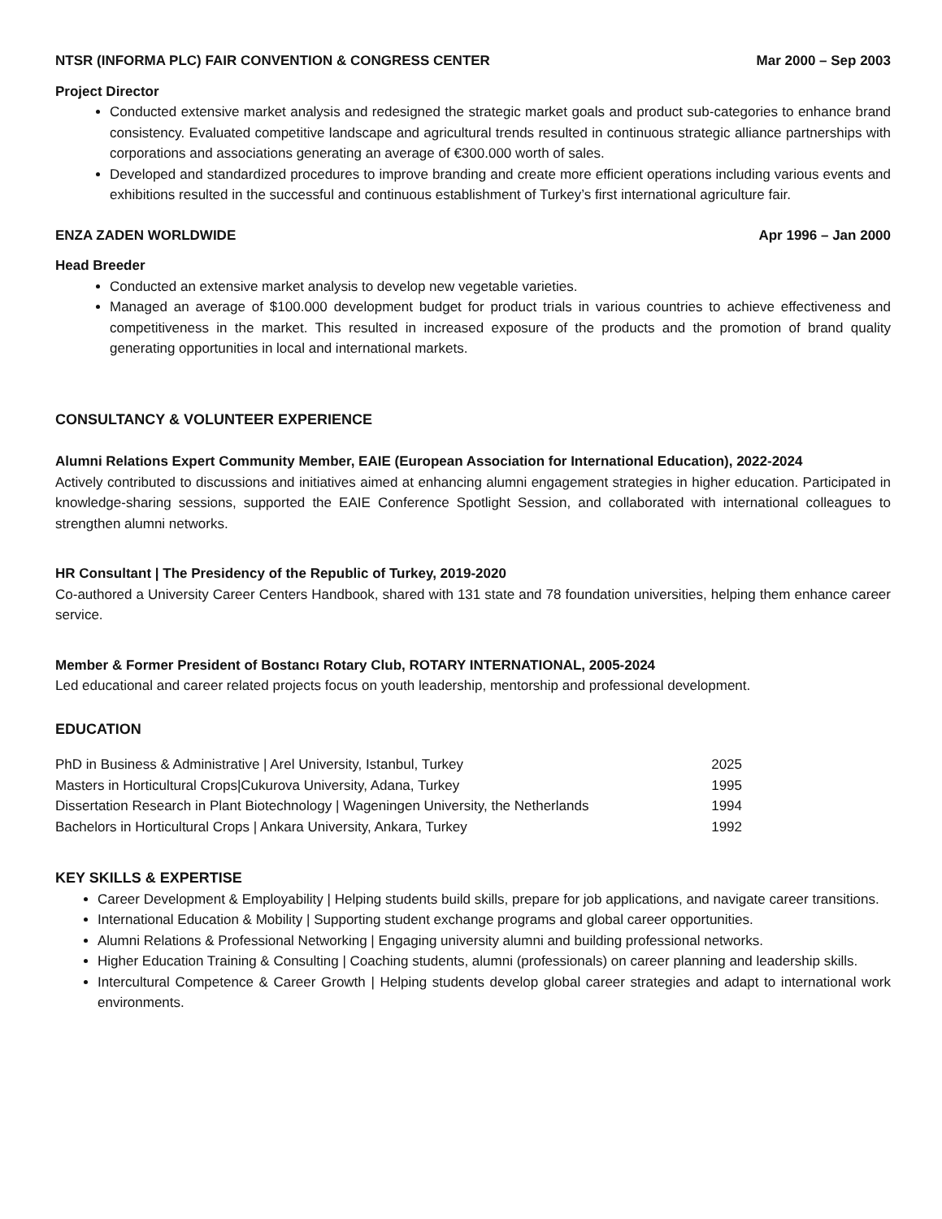NTSR (INFORMA PLC) FAIR CONVENTION & CONGRESS CENTER Mar 2000 – Sep 2003
Project Director
Conducted extensive market analysis and redesigned the strategic market goals and product sub-categories to enhance brand consistency. Evaluated competitive landscape and agricultural trends resulted in continuous strategic alliance partnerships with corporations and associations generating an average of €300.000 worth of sales.
Developed and standardized procedures to improve branding and create more efficient operations including various events and exhibitions resulted in the successful and continuous establishment of Turkey’s first international agriculture fair.
ENZA ZADEN WORLDWIDE Apr 1996 – Jan 2000
Head Breeder
Conducted an extensive market analysis to develop new vegetable varieties.
Managed an average of $100.000 development budget for product trials in various countries to achieve effectiveness and competitiveness in the market. This resulted in increased exposure of the products and the promotion of brand quality generating opportunities in local and international markets.
CONSULTANCY & VOLUNTEER EXPERIENCE
Alumni Relations Expert Community Member, EAIE (European Association for International Education), 2022-2024
Actively contributed to discussions and initiatives aimed at enhancing alumni engagement strategies in higher education. Participated in knowledge-sharing sessions, supported the EAIE Conference Spotlight Session, and collaborated with international colleagues to strengthen alumni networks.
HR Consultant | The Presidency of the Republic of Turkey, 2019-2020
Co-authored a University Career Centers Handbook, shared with 131 state and 78 foundation universities, helping them enhance career service.
Member & Former President of Bostancı Rotary Club, ROTARY INTERNATIONAL, 2005-2024
Led educational and career related projects focus on youth leadership, mentorship and professional development.
EDUCATION
PhD in Business & Administrative | Arel University, Istanbul, Turkey 2025
Masters in Horticultural Crops|Cukurova University, Adana, Turkey 1995
Dissertation Research in Plant Biotechnology | Wageningen University, the Netherlands 1994
Bachelors in Horticultural Crops | Ankara University, Ankara, Turkey 1992
KEY SKILLS & EXPERTISE
Career Development & Employability | Helping students build skills, prepare for job applications, and navigate career transitions.
International Education & Mobility | Supporting student exchange programs and global career opportunities.
Alumni Relations & Professional Networking | Engaging university alumni and building professional networks.
Higher Education Training & Consulting | Coaching students, alumni (professionals) on career planning and leadership skills.
Intercultural Competence & Career Growth | Helping students develop global career strategies and adapt to international work environments.